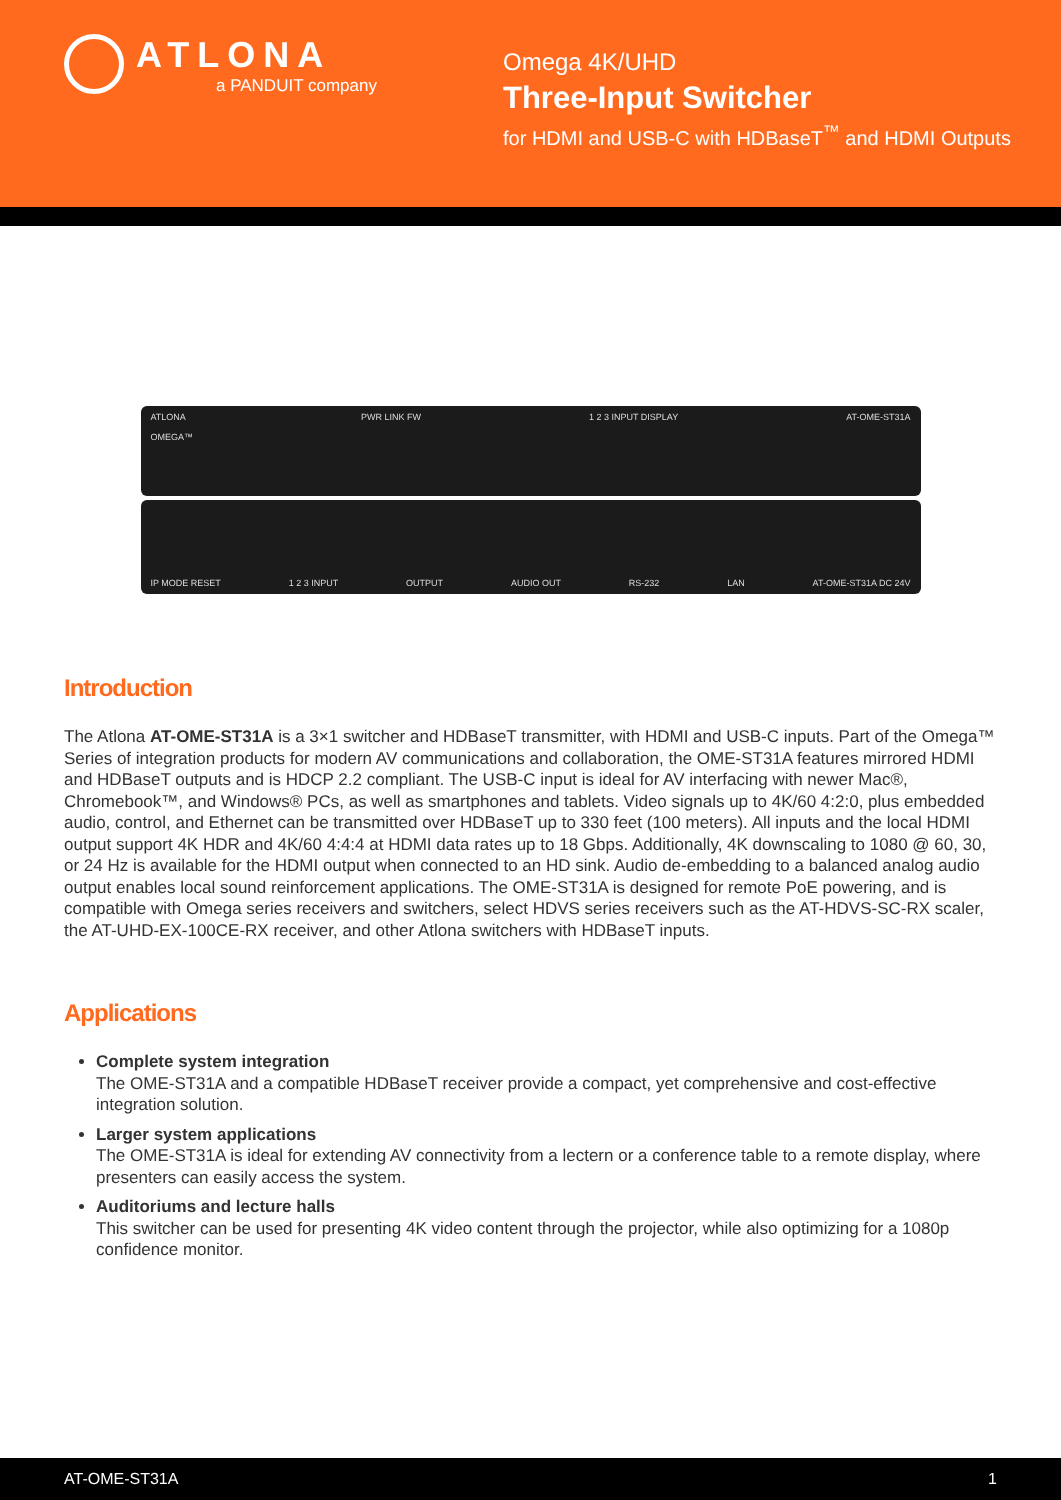ATLONA
a PANDUIT company
Omega 4K/UHD
Three-Input Switcher
for HDMI and USB-C with HDBaseT<sup>™</sup> and HDMI Outputs
ATLONA
OMEGA™ PWR LINK FW 1 2 3 INPUT DISPLAY AT-OME-ST31A
IP MODE RESET 1 2 3 INPUT OUTPUT AUDIO OUT RS-232 LAN AT-OME-ST31A DC 24V
Introduction
The Atlona AT-OME-ST31A is a 3×1 switcher and HDBaseT transmitter, with HDMI and USB-C inputs. Part of the Omega™ Series of integration products for modern AV communications and collaboration, the OME-ST31A features mirrored HDMI and HDBaseT outputs and is HDCP 2.2 compliant. The USB-C input is ideal for AV interfacing with newer Mac®, Chromebook™, and Windows® PCs, as well as smartphones and tablets. Video signals up to 4K/60 4:2:0, plus embedded audio, control, and Ethernet can be transmitted over HDBaseT up to 330 feet (100 meters). All inputs and the local HDMI output support 4K HDR and 4K/60 4:4:4 at HDMI data rates up to 18 Gbps. Additionally, 4K downscaling to 1080 @ 60, 30, or 24 Hz is available for the HDMI output when connected to an HD sink. Audio de-embedding to a balanced analog audio output enables local sound reinforcement applications. The OME-ST31A is designed for remote PoE powering, and is compatible with Omega series receivers and switchers, select HDVS series receivers such as the AT-HDVS-SC-RX scaler, the AT-UHD-EX-100CE-RX receiver, and other Atlona switchers with HDBaseT inputs.
Applications
Complete system integration
The OME-ST31A and a compatible HDBaseT receiver provide a compact, yet comprehensive and cost-effective integration solution.
Larger system applications
The OME-ST31A is ideal for extending AV connectivity from a lectern or a conference table to a remote display, where presenters can easily access the system.
Auditoriums and lecture halls
This switcher can be used for presenting 4K video content through the projector, while also optimizing for a 1080p confidence monitor.
AT-OME-ST31A 1